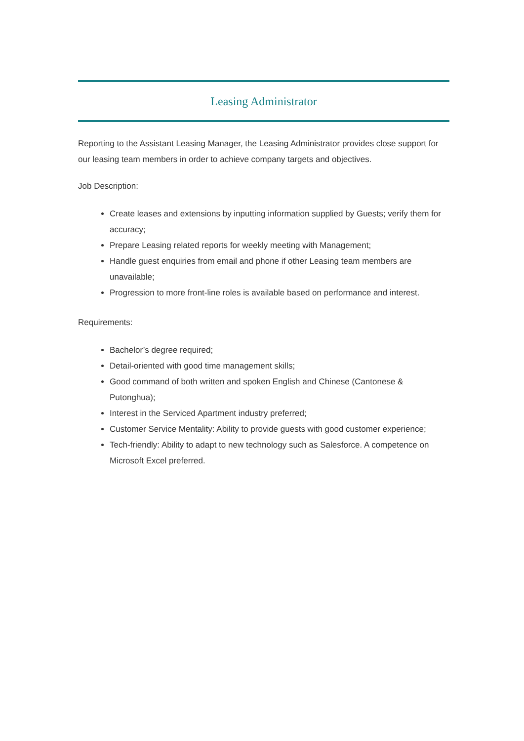Leasing Administrator
Reporting to the Assistant Leasing Manager, the Leasing Administrator provides close support for our leasing team members in order to achieve company targets and objectives.
Job Description:
Create leases and extensions by inputting information supplied by Guests; verify them for accuracy;
Prepare Leasing related reports for weekly meeting with Management;
Handle guest enquiries from email and phone if other Leasing team members are unavailable;
Progression to more front-line roles is available based on performance and interest.
Requirements:
Bachelor’s degree required;
Detail-oriented with good time management skills;
Good command of both written and spoken English and Chinese (Cantonese & Putonghua);
Interest in the Serviced Apartment industry preferred;
Customer Service Mentality: Ability to provide guests with good customer experience;
Tech-friendly: Ability to adapt to new technology such as Salesforce. A competence on Microsoft Excel preferred.